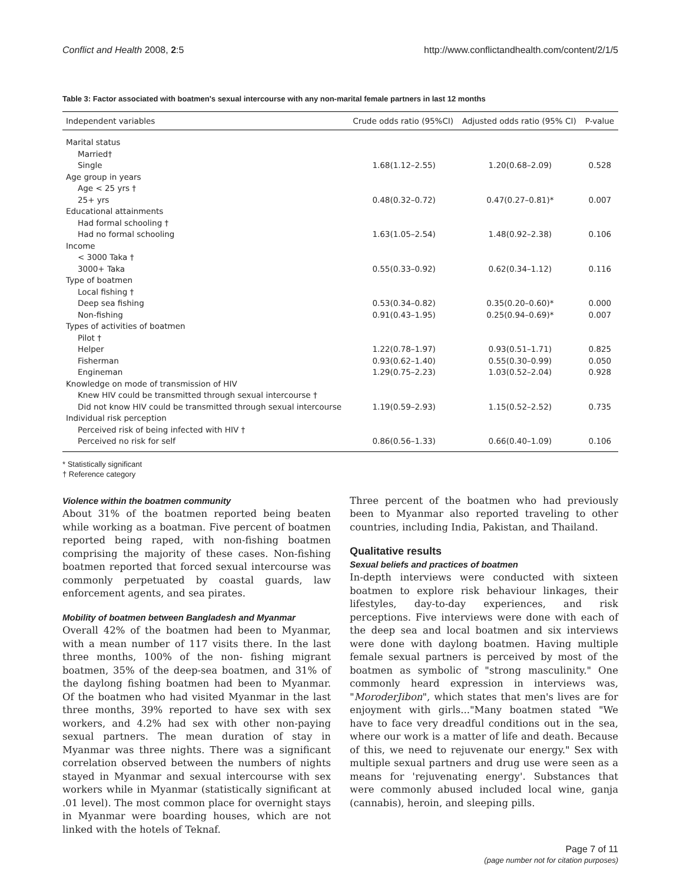Conflict and Health 2008, 2:5 http://www.conflictandhealth.com/content/2/1/5
Table 3: Factor associated with boatmen's sexual intercourse with any non-marital female partners in last 12 months
| Independent variables | Crude odds ratio (95%CI) | Adjusted odds ratio (95% CI) | P-value |
| --- | --- | --- | --- |
| Marital status | | | |
| Married† | | | |
| Single | 1.68(1.12–2.55) | 1.20(0.68–2.09) | 0.528 |
| Age group in years | | | |
| Age < 25 yrs † | | | |
| 25+ yrs | 0.48(0.32–0.72) | 0.47(0.27–0.81)* | 0.007 |
| Educational attainments | | | |
| Had formal schooling † | | | |
| Had no formal schooling | 1.63(1.05–2.54) | 1.48(0.92–2.38) | 0.106 |
| Income | | | |
| < 3000 Taka † | | | |
| 3000+ Taka | 0.55(0.33–0.92) | 0.62(0.34–1.12) | 0.116 |
| Type of boatmen | | | |
| Local fishing † | | | |
| Deep sea fishing | 0.53(0.34–0.82) | 0.35(0.20–0.60)* | 0.000 |
| Non-fishing | 0.91(0.43–1.95) | 0.25(0.94–0.69)* | 0.007 |
| Types of activities of boatmen | | | |
| Pilot † | | | |
| Helper | 1.22(0.78–1.97) | 0.93(0.51–1.71) | 0.825 |
| Fisherman | 0.93(0.62–1.40) | 0.55(0.30–0.99) | 0.050 |
| Engineman | 1.29(0.75–2.23) | 1.03(0.52–2.04) | 0.928 |
| Knowledge on mode of transmission of HIV | | | |
| Knew HIV could be transmitted through sexual intercourse † | | | |
| Did not know HIV could be transmitted through sexual intercourse | 1.19(0.59–2.93) | 1.15(0.52–2.52) | 0.735 |
| Individual risk perception | | | |
| Perceived risk of being infected with HIV † | | | |
| Perceived no risk for self | 0.86(0.56–1.33) | 0.66(0.40–1.09) | 0.106 |
* Statistically significant
† Reference category
Violence within the boatmen community
About 31% of the boatmen reported being beaten while working as a boatman. Five percent of boatmen reported being raped, with non-fishing boatmen comprising the majority of these cases. Non-fishing boatmen reported that forced sexual intercourse was commonly perpetuated by coastal guards, law enforcement agents, and sea pirates.
Mobility of boatmen between Bangladesh and Myanmar
Overall 42% of the boatmen had been to Myanmar, with a mean number of 117 visits there. In the last three months, 100% of the non- fishing migrant boatmen, 35% of the deep-sea boatmen, and 31% of the daylong fishing boatmen had been to Myanmar. Of the boatmen who had visited Myanmar in the last three months, 39% reported to have sex with sex workers, and 4.2% had sex with other non-paying sexual partners. The mean duration of stay in Myanmar was three nights. There was a significant correlation observed between the numbers of nights stayed in Myanmar and sexual intercourse with sex workers while in Myanmar (statistically significant at .01 level). The most common place for overnight stays in Myanmar were boarding houses, which are not linked with the hotels of Teknaf.
Three percent of the boatmen who had previously been to Myanmar also reported traveling to other countries, including India, Pakistan, and Thailand.
Qualitative results
Sexual beliefs and practices of boatmen
In-depth interviews were conducted with sixteen boatmen to explore risk behaviour linkages, their lifestyles, day-to-day experiences, and risk perceptions. Five interviews were done with each of the deep sea and local boatmen and six interviews were done with daylong boatmen. Having multiple female sexual partners is perceived by most of the boatmen as symbolic of "strong masculinity." One commonly heard expression in interviews was, "MoroderJibon", which states that men's lives are for enjoyment with girls..."Many boatmen stated "We have to face very dreadful conditions out in the sea, where our work is a matter of life and death. Because of this, we need to rejuvenate our energy." Sex with multiple sexual partners and drug use were seen as a means for 'rejuvenating energy'. Substances that were commonly abused included local wine, ganja (cannabis), heroin, and sleeping pills.
Page 7 of 11
(page number not for citation purposes)